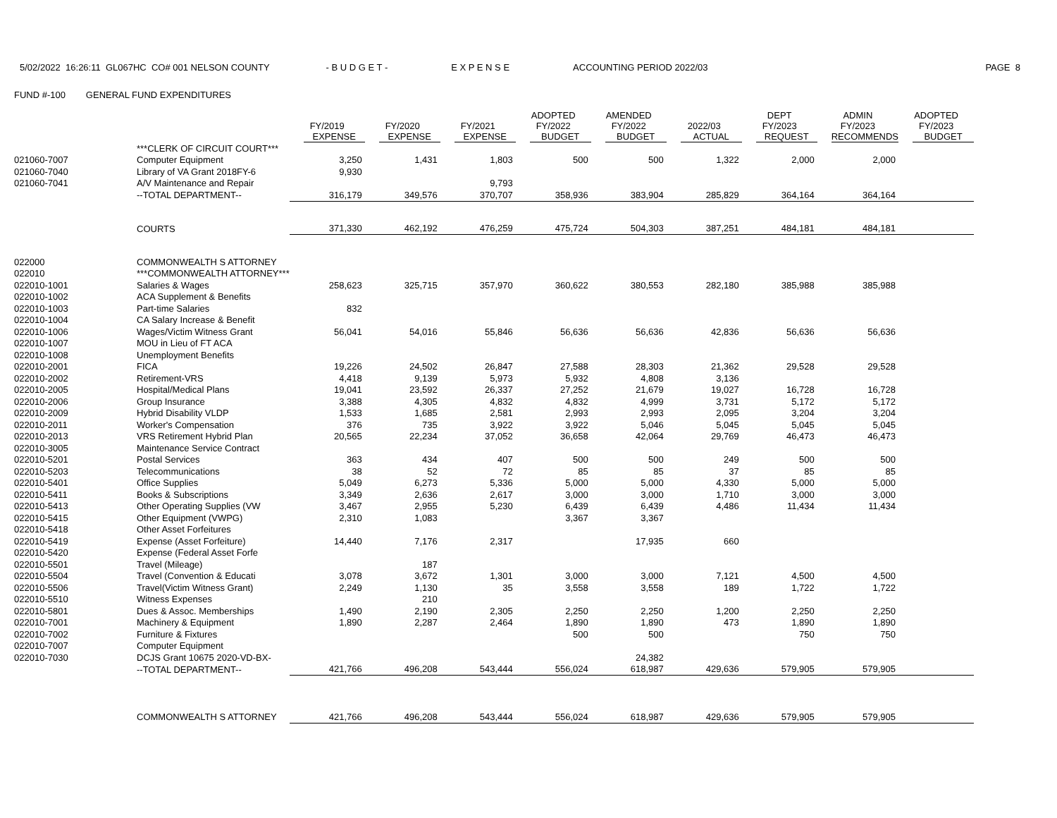5/02/2022 16:26:11 GL067HC CO# 001 NELSON COUNTY - B U D G E T - E X P E N S E ACCOUNTING PERIOD 2022/03 PAGE 8
FUND #-100 GENERAL FUND EXPENDITURES
| | | FY/2019 EXPENSE | FY/2020 EXPENSE | FY/2021 EXPENSE | ADOPTED FY/2022 BUDGET | AMENDED FY/2022 BUDGET | 2022/03 ACTUAL | DEPT FY/2023 REQUEST | ADMIN FY/2023 RECOMMENDS | ADOPTED FY/2023 BUDGET |
| --- | --- | --- | --- | --- | --- | --- | --- | --- | --- | --- |
| | ***CLERK OF CIRCUIT COURT*** | | | | | | | | | |
| 021060-7007 | Computer Equipment | 3,250 | 1,431 | 1,803 | 500 | 500 | 1,322 | 2,000 | 2,000 | |
| 021060-7040 | Library of VA Grant 2018FY-6 | 9,930 | | | | | | | | |
| 021060-7041 | A/V Maintenance and Repair | | | 9,793 | | | | | | |
| | --TOTAL DEPARTMENT-- | 316,179 | 349,576 | 370,707 | 358,936 | 383,904 | 285,829 | 364,164 | 364,164 | |
| | COURTS | 371,330 | 462,192 | 476,259 | 475,724 | 504,303 | 387,251 | 484,181 | 484,181 | |
| 022000 | COMMONWEALTH S ATTORNEY | | | | | | | | | |
| 022010 | ***COMMONWEALTH ATTORNEY*** | | | | | | | | | |
| 022010-1001 | Salaries & Wages | 258,623 | 325,715 | 357,970 | 360,622 | 380,553 | 282,180 | 385,988 | 385,988 | |
| 022010-1002 | ACA Supplement & Benefits | | | | | | | | | |
| 022010-1003 | Part-time Salaries | 832 | | | | | | | | |
| 022010-1004 | CA Salary Increase & Benefit | | | | | | | | | |
| 022010-1006 | Wages/Victim Witness Grant | 56,041 | 54,016 | 55,846 | 56,636 | 56,636 | 42,836 | 56,636 | 56,636 | |
| 022010-1007 | MOU in Lieu of FT ACA | | | | | | | | | |
| 022010-1008 | Unemployment Benefits | | | | | | | | | |
| 022010-2001 | FICA | 19,226 | 24,502 | 26,847 | 27,588 | 28,303 | 21,362 | 29,528 | 29,528 | |
| 022010-2002 | Retirement-VRS | 4,418 | 9,139 | 5,973 | 5,932 | 4,808 | 3,136 | | | |
| 022010-2005 | Hospital/Medical Plans | 19,041 | 23,592 | 26,337 | 27,252 | 21,679 | 19,027 | 16,728 | 16,728 | |
| 022010-2006 | Group Insurance | 3,388 | 4,305 | 4,832 | 4,832 | 4,999 | 3,731 | 5,172 | 5,172 | |
| 022010-2009 | Hybrid Disability VLDP | 1,533 | 1,685 | 2,581 | 2,993 | 2,993 | 2,095 | 3,204 | 3,204 | |
| 022010-2011 | Worker's Compensation | 376 | 735 | 3,922 | 3,922 | 5,046 | 5,045 | 5,045 | 5,045 | |
| 022010-2013 | VRS Retirement Hybrid Plan | 20,565 | 22,234 | 37,052 | 36,658 | 42,064 | 29,769 | 46,473 | 46,473 | |
| 022010-3005 | Maintenance Service Contract | | | | | | | | | |
| 022010-5201 | Postal Services | 363 | 434 | 407 | 500 | 500 | 249 | 500 | 500 | |
| 022010-5203 | Telecommunications | 38 | 52 | 72 | 85 | 85 | 37 | 85 | 85 | |
| 022010-5401 | Office Supplies | 5,049 | 6,273 | 5,336 | 5,000 | 5,000 | 4,330 | 5,000 | 5,000 | |
| 022010-5411 | Books & Subscriptions | 3,349 | 2,636 | 2,617 | 3,000 | 3,000 | 1,710 | 3,000 | 3,000 | |
| 022010-5413 | Other Operating Supplies (VW | 3,467 | 2,955 | 5,230 | 6,439 | 6,439 | 4,486 | 11,434 | 11,434 | |
| 022010-5415 | Other Equipment (VWPG) | 2,310 | 1,083 | | 3,367 | 3,367 | | | | |
| 022010-5418 | Other Asset Forfeitures | | | | | | | | | |
| 022010-5419 | Expense (Asset Forfeiture) | 14,440 | 7,176 | 2,317 | | 17,935 | 660 | | | |
| 022010-5420 | Expense (Federal Asset Forfe | | | | | | | | | |
| 022010-5501 | Travel (Mileage) | | 187 | | | | | | | |
| 022010-5504 | Travel (Convention & Educati | 3,078 | 3,672 | 1,301 | 3,000 | 3,000 | 7,121 | 4,500 | 4,500 | |
| 022010-5506 | Travel(Victim Witness Grant) | 2,249 | 1,130 | 35 | 3,558 | 3,558 | 189 | 1,722 | 1,722 | |
| 022010-5510 | Witness Expenses | | 210 | | | | | | | |
| 022010-5801 | Dues & Assoc. Memberships | 1,490 | 2,190 | 2,305 | 2,250 | 2,250 | 1,200 | 2,250 | 2,250 | |
| 022010-7001 | Machinery & Equipment | 1,890 | 2,287 | 2,464 | 1,890 | 1,890 | 473 | 1,890 | 1,890 | |
| 022010-7002 | Furniture & Fixtures | | | | 500 | 500 | | 750 | 750 | |
| 022010-7007 | Computer Equipment | | | | | | | | | |
| 022010-7030 | DCJS Grant 10675 2020-VD-BX- | | | | | 24,382 | | | | |
| | --TOTAL DEPARTMENT-- | 421,766 | 496,208 | 543,444 | 556,024 | 618,987 | 429,636 | 579,905 | 579,905 | |
| | COMMONWEALTH S ATTORNEY | 421,766 | 496,208 | 543,444 | 556,024 | 618,987 | 429,636 | 579,905 | 579,905 | |